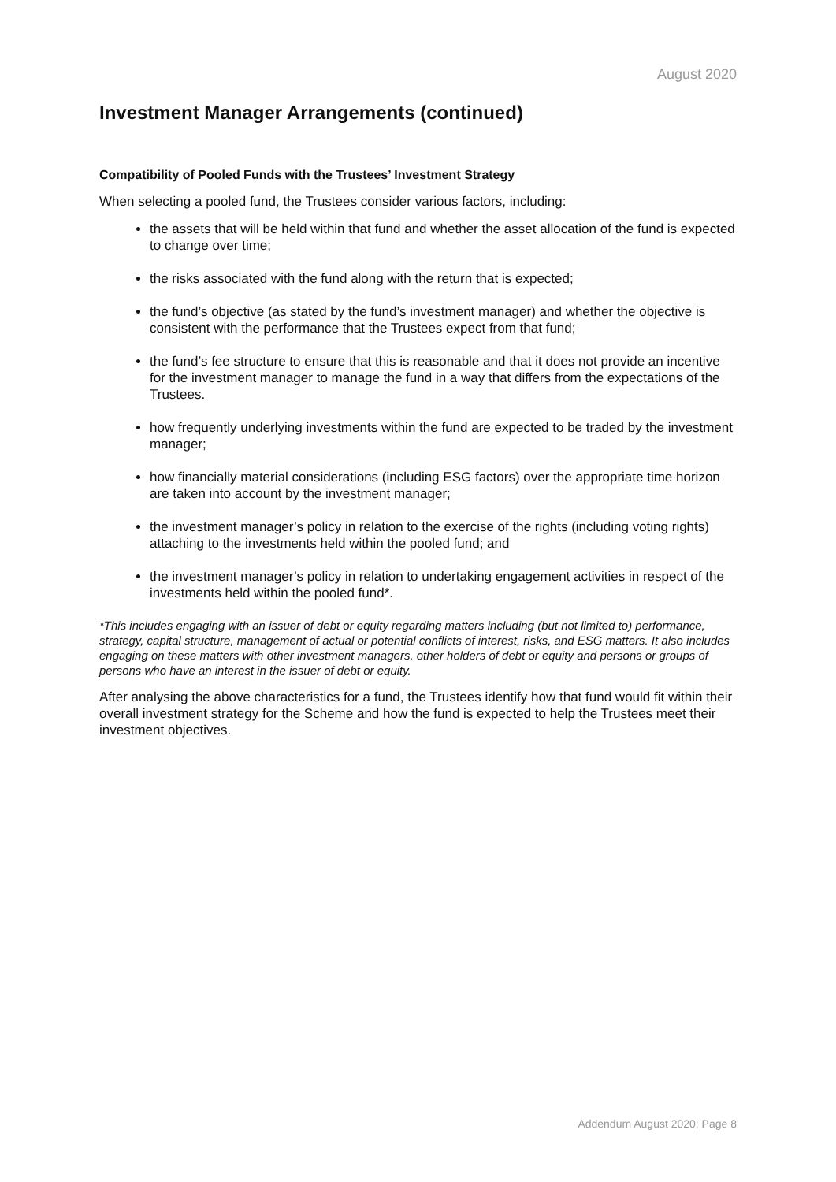August 2020
Investment Manager Arrangements (continued)
Compatibility of Pooled Funds with the Trustees’ Investment Strategy
When selecting a pooled fund, the Trustees consider various factors, including:
the assets that will be held within that fund and whether the asset allocation of the fund is expected to change over time;
the risks associated with the fund along with the return that is expected;
the fund’s objective (as stated by the fund’s investment manager) and whether the objective is consistent with the performance that the Trustees expect from that fund;
the fund’s fee structure to ensure that this is reasonable and that it does not provide an incentive for the investment manager to manage the fund in a way that differs from the expectations of the Trustees.
how frequently underlying investments within the fund are expected to be traded by the investment manager;
how financially material considerations (including ESG factors) over the appropriate time horizon are taken into account by the investment manager;
the investment manager’s policy in relation to the exercise of the rights (including voting rights) attaching to the investments held within the pooled fund; and
the investment manager’s policy in relation to undertaking engagement activities in respect of the investments held within the pooled fund*.
*This includes engaging with an issuer of debt or equity regarding matters including (but not limited to) performance, strategy, capital structure, management of actual or potential conflicts of interest, risks, and ESG matters. It also includes engaging on these matters with other investment managers, other holders of debt or equity and persons or groups of persons who have an interest in the issuer of debt or equity.
After analysing the above characteristics for a fund, the Trustees identify how that fund would fit within their overall investment strategy for the Scheme and how the fund is expected to help the Trustees meet their investment objectives.
Addendum August 2020; Page 8